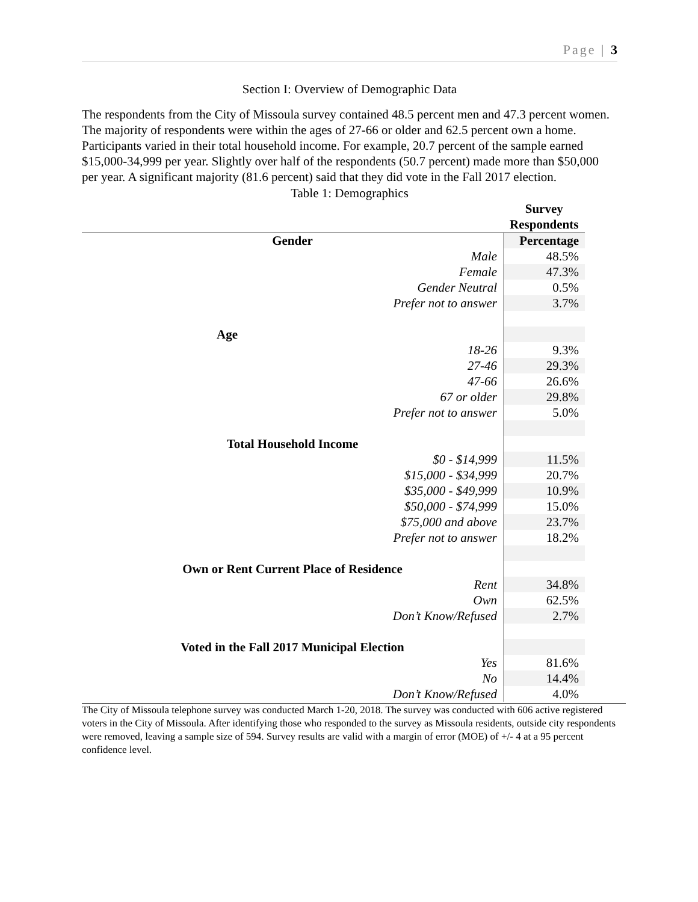Page | 3
Section I: Overview of Demographic Data
The respondents from the City of Missoula survey contained 48.5 percent men and 47.3 percent women. The majority of respondents were within the ages of 27-66 or older and 62.5 percent own a home. Participants varied in their total household income. For example, 20.7 percent of the sample earned $15,000-34,999 per year. Slightly over half of the respondents (50.7 percent) made more than $50,000 per year. A significant majority (81.6 percent) said that they did vote in the Fall 2017 election.
Table 1: Demographics
| | Survey Respondents |
| --- | --- |
| Gender | Percentage |
| Male | 48.5% |
| Female | 47.3% |
| Gender Neutral | 0.5% |
| Prefer not to answer | 3.7% |
| Age | |
| 18-26 | 9.3% |
| 27-46 | 29.3% |
| 47-66 | 26.6% |
| 67 or older | 29.8% |
| Prefer not to answer | 5.0% |
| Total Household Income | |
| $0 - $14,999 | 11.5% |
| $15,000 - $34,999 | 20.7% |
| $35,000 - $49,999 | 10.9% |
| $50,000 - $74,999 | 15.0% |
| $75,000 and above | 23.7% |
| Prefer not to answer | 18.2% |
| Own or Rent Current Place of Residence | |
| Rent | 34.8% |
| Own | 62.5% |
| Don’t Know/Refused | 2.7% |
| Voted in the Fall 2017 Municipal Election | |
| Yes | 81.6% |
| No | 14.4% |
| Don’t Know/Refused | 4.0% |
The City of Missoula telephone survey was conducted March 1-20, 2018. The survey was conducted with 606 active registered voters in the City of Missoula. After identifying those who responded to the survey as Missoula residents, outside city respondents were removed, leaving a sample size of 594. Survey results are valid with a margin of error (MOE) of +/- 4 at a 95 percent confidence level.